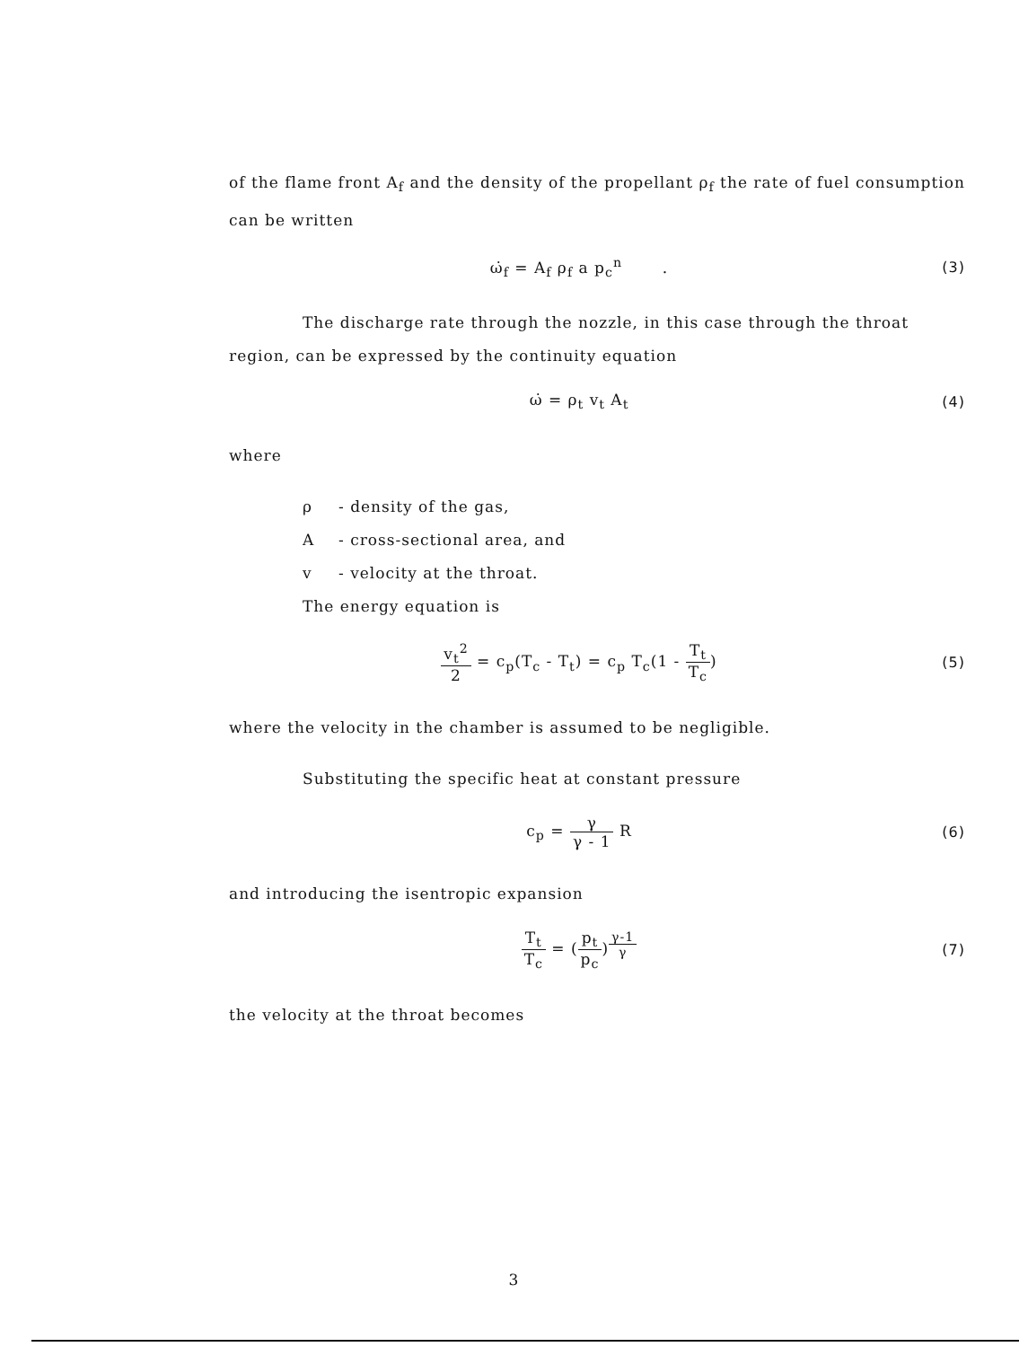of the flame front A<sub>f</sub> and the density of the propellant ρ<sub>f</sub> the rate of fuel consumption can be written
ω̇<sub>f</sub> = A<sub>f</sub> ρ<sub>f</sub> a p<sub>c</sub><sup>n</sup> . (3)
The discharge rate through the nozzle, in this case through the throat region, can be expressed by the continuity equation
ω̇ = ρ<sub>t</sub> v<sub>t</sub> A<sub>t</sub> (4)
where
ρ - density of the gas,
A - cross-sectional area, and
v - velocity at the throat.
The energy equation is
v<sub>t</sub><sup>2</sup> 2 = c<sub>p</sub>(T<sub>c</sub> - T<sub>t</sub>) = c<sub>p</sub> T<sub>c</sub>(1 - T<sub>t</sub> T<sub>c</sub>)
(5)
where the velocity in the chamber is assumed to be negligible.
Substituting the specific heat at constant pressure
c<sub>p</sub> = γ γ - 1 R (6)
and introducing the isentropic expansion
T<sub>t</sub> T<sub>c</sub> = (p<sub>t</sub> p<sub>c</sub>)<sup>γ-1 γ</sup> (7)
the velocity at the throat becomes
3